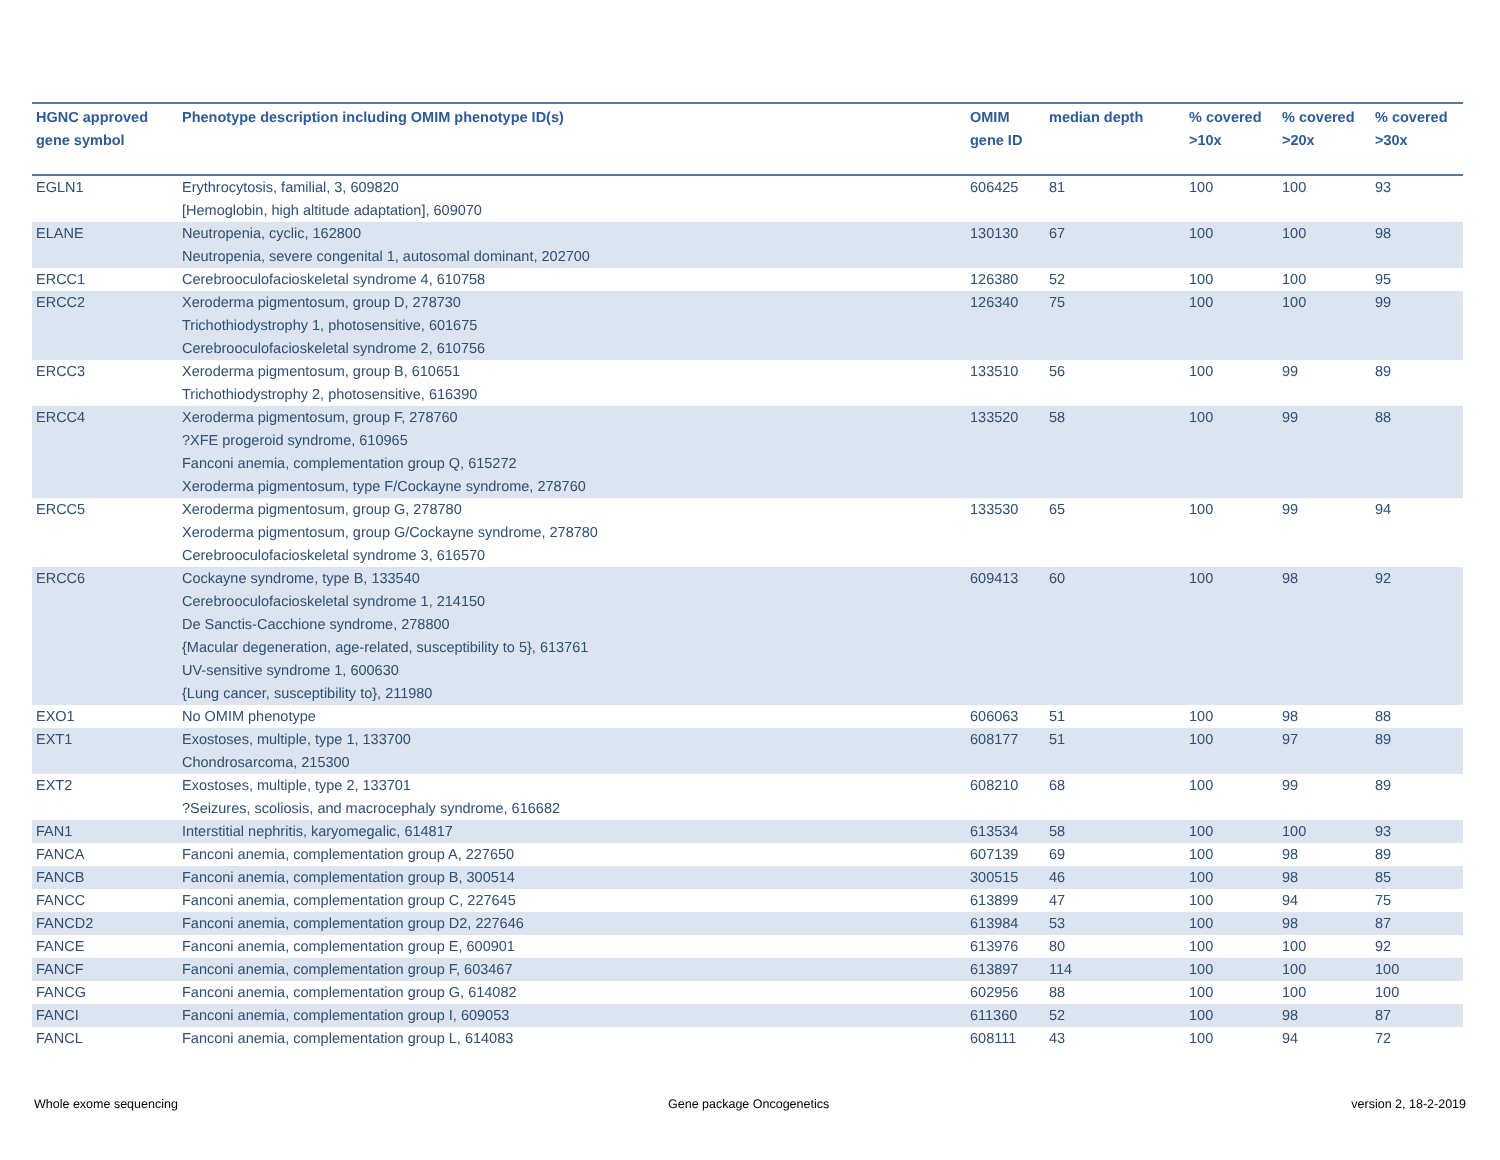| HGNC approved gene symbol | Phenotype description including OMIM phenotype ID(s) | OMIM gene ID | median depth | % covered >10x | % covered >20x | % covered >30x |
| --- | --- | --- | --- | --- | --- | --- |
| EGLN1 | Erythrocytosis, familial, 3, 609820 [Hemoglobin, high altitude adaptation], 609070 | 606425 | 81 | 100 | 100 | 93 |
| ELANE | Neutropenia, cyclic, 162800 Neutropenia, severe congenital 1, autosomal dominant, 202700 | 130130 | 67 | 100 | 100 | 98 |
| ERCC1 | Cerebrooculofacioskeletal syndrome 4, 610758 | 126380 | 52 | 100 | 100 | 95 |
| ERCC2 | Xeroderma pigmentosum, group D, 278730 Trichothiodystrophy 1, photosensitive, 601675 Cerebrooculofacioskeletal syndrome 2, 610756 | 126340 | 75 | 100 | 100 | 99 |
| ERCC3 | Xeroderma pigmentosum, group B, 610651 Trichothiodystrophy 2, photosensitive, 616390 | 133510 | 56 | 100 | 99 | 89 |
| ERCC4 | Xeroderma pigmentosum, group F, 278760 ?XFE progeroid syndrome, 610965 Fanconi anemia, complementation group Q, 615272 Xeroderma pigmentosum, type F/Cockayne syndrome, 278760 | 133520 | 58 | 100 | 99 | 88 |
| ERCC5 | Xeroderma pigmentosum, group G, 278780 Xeroderma pigmentosum, group G/Cockayne syndrome, 278780 Cerebrooculofacioskeletal syndrome 3, 616570 | 133530 | 65 | 100 | 99 | 94 |
| ERCC6 | Cockayne syndrome, type B, 133540 Cerebrooculofacioskeletal syndrome 1, 214150 De Sanctis-Cacchione syndrome, 278800 {Macular degeneration, age-related, susceptibility to 5}, 613761 UV-sensitive syndrome 1, 600630 {Lung cancer, susceptibility to}, 211980 | 609413 | 60 | 100 | 98 | 92 |
| EXO1 | No OMIM phenotype | 606063 | 51 | 100 | 98 | 88 |
| EXT1 | Exostoses, multiple, type 1, 133700 Chondrosarcoma, 215300 | 608177 | 51 | 100 | 97 | 89 |
| EXT2 | Exostoses, multiple, type 2, 133701 ?Seizures, scoliosis, and macrocephaly syndrome, 616682 | 608210 | 68 | 100 | 99 | 89 |
| FAN1 | Interstitial nephritis, karyomegalic, 614817 | 613534 | 58 | 100 | 100 | 93 |
| FANCA | Fanconi anemia, complementation group A, 227650 | 607139 | 69 | 100 | 98 | 89 |
| FANCB | Fanconi anemia, complementation group B, 300514 | 300515 | 46 | 100 | 98 | 85 |
| FANCC | Fanconi anemia, complementation group C, 227645 | 613899 | 47 | 100 | 94 | 75 |
| FANCD2 | Fanconi anemia, complementation group D2, 227646 | 613984 | 53 | 100 | 98 | 87 |
| FANCE | Fanconi anemia, complementation group E, 600901 | 613976 | 80 | 100 | 100 | 92 |
| FANCF | Fanconi anemia, complementation group F, 603467 | 613897 | 114 | 100 | 100 | 100 |
| FANCG | Fanconi anemia, complementation group G, 614082 | 602956 | 88 | 100 | 100 | 100 |
| FANCI | Fanconi anemia, complementation group I, 609053 | 611360 | 52 | 100 | 98 | 87 |
| FANCL | Fanconi anemia, complementation group L, 614083 | 608111 | 43 | 100 | 94 | 72 |
Whole exome sequencing Gene package Oncogenetics version 2, 18-2-2019